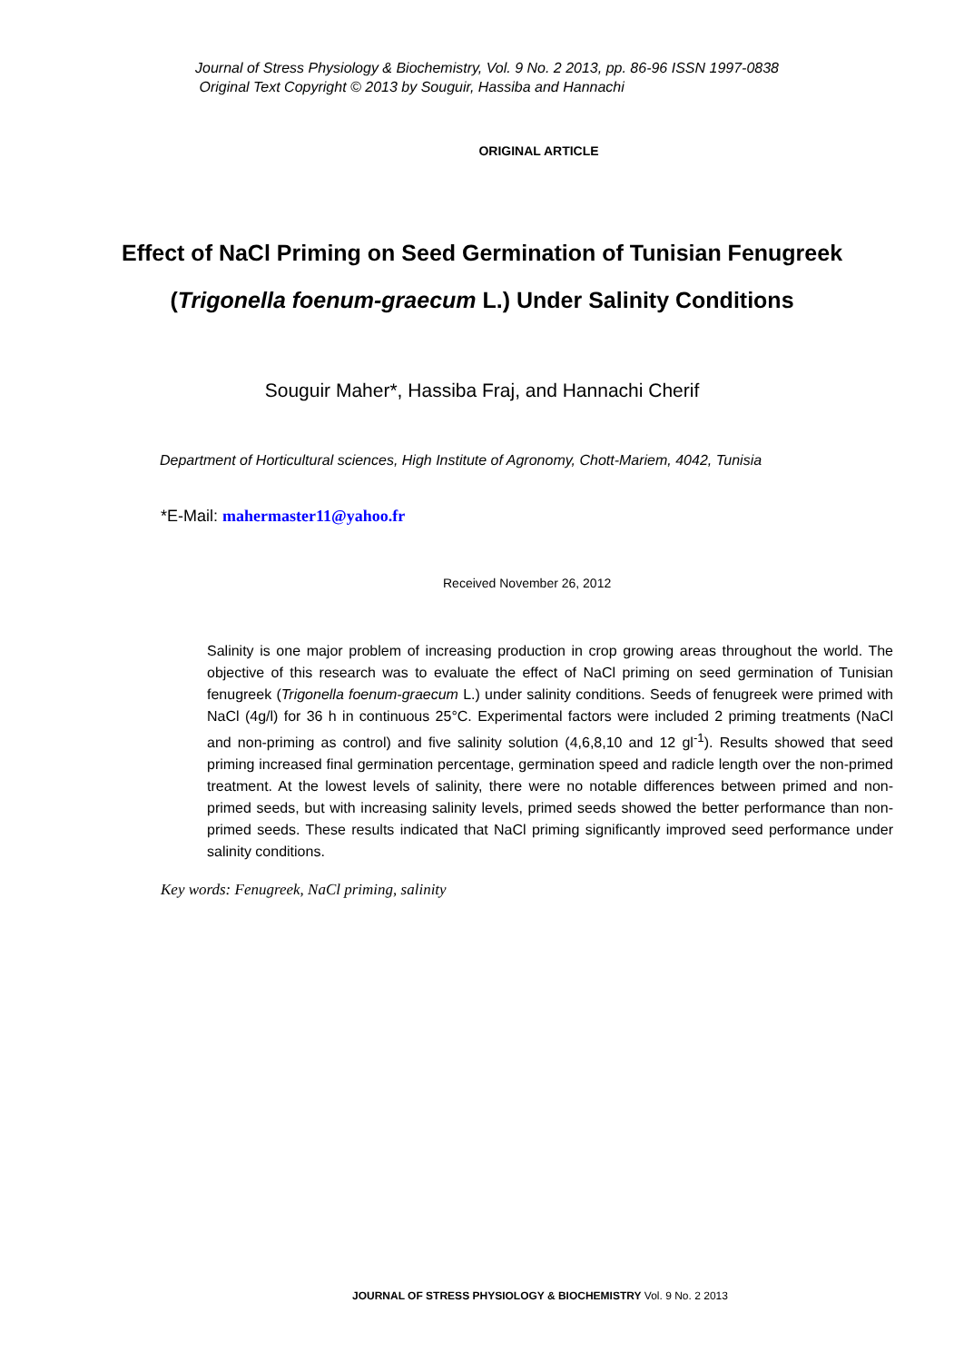Journal of Stress Physiology & Biochemistry, Vol. 9 No. 2 2013, pp. 86-96 ISSN 1997-0838
Original Text Copyright © 2013 by Souguir, Hassiba and Hannachi
ORIGINAL ARTICLE
Effect of NaCl Priming on Seed Germination of Tunisian Fenugreek (Trigonella foenum-graecum L.) Under Salinity Conditions
Souguir Maher*, Hassiba Fraj, and Hannachi Cherif
Department of Horticultural sciences, High Institute of Agronomy, Chott-Mariem, 4042, Tunisia
*E-Mail: mahermaster11@yahoo.fr
Received November 26, 2012
Salinity is one major problem of increasing production in crop growing areas throughout the world. The objective of this research was to evaluate the effect of NaCl priming on seed germination of Tunisian fenugreek (Trigonella foenum-graecum L.) under salinity conditions. Seeds of fenugreek were primed with NaCl (4g/l) for 36 h in continuous 25°C. Experimental factors were included 2 priming treatments (NaCl and non-priming as control) and five salinity solution (4,6,8,10 and 12 gl<sup>-1</sup>). Results showed that seed priming increased final germination percentage, germination speed and radicle length over the non-primed treatment. At the lowest levels of salinity, there were no notable differences between primed and non-primed seeds, but with increasing salinity levels, primed seeds showed the better performance than non-primed seeds. These results indicated that NaCl priming significantly improved seed performance under salinity conditions.
Key words: Fenugreek, NaCl priming, salinity
JOURNAL OF STRESS PHYSIOLOGY & BIOCHEMISTRY Vol. 9 No. 2 2013